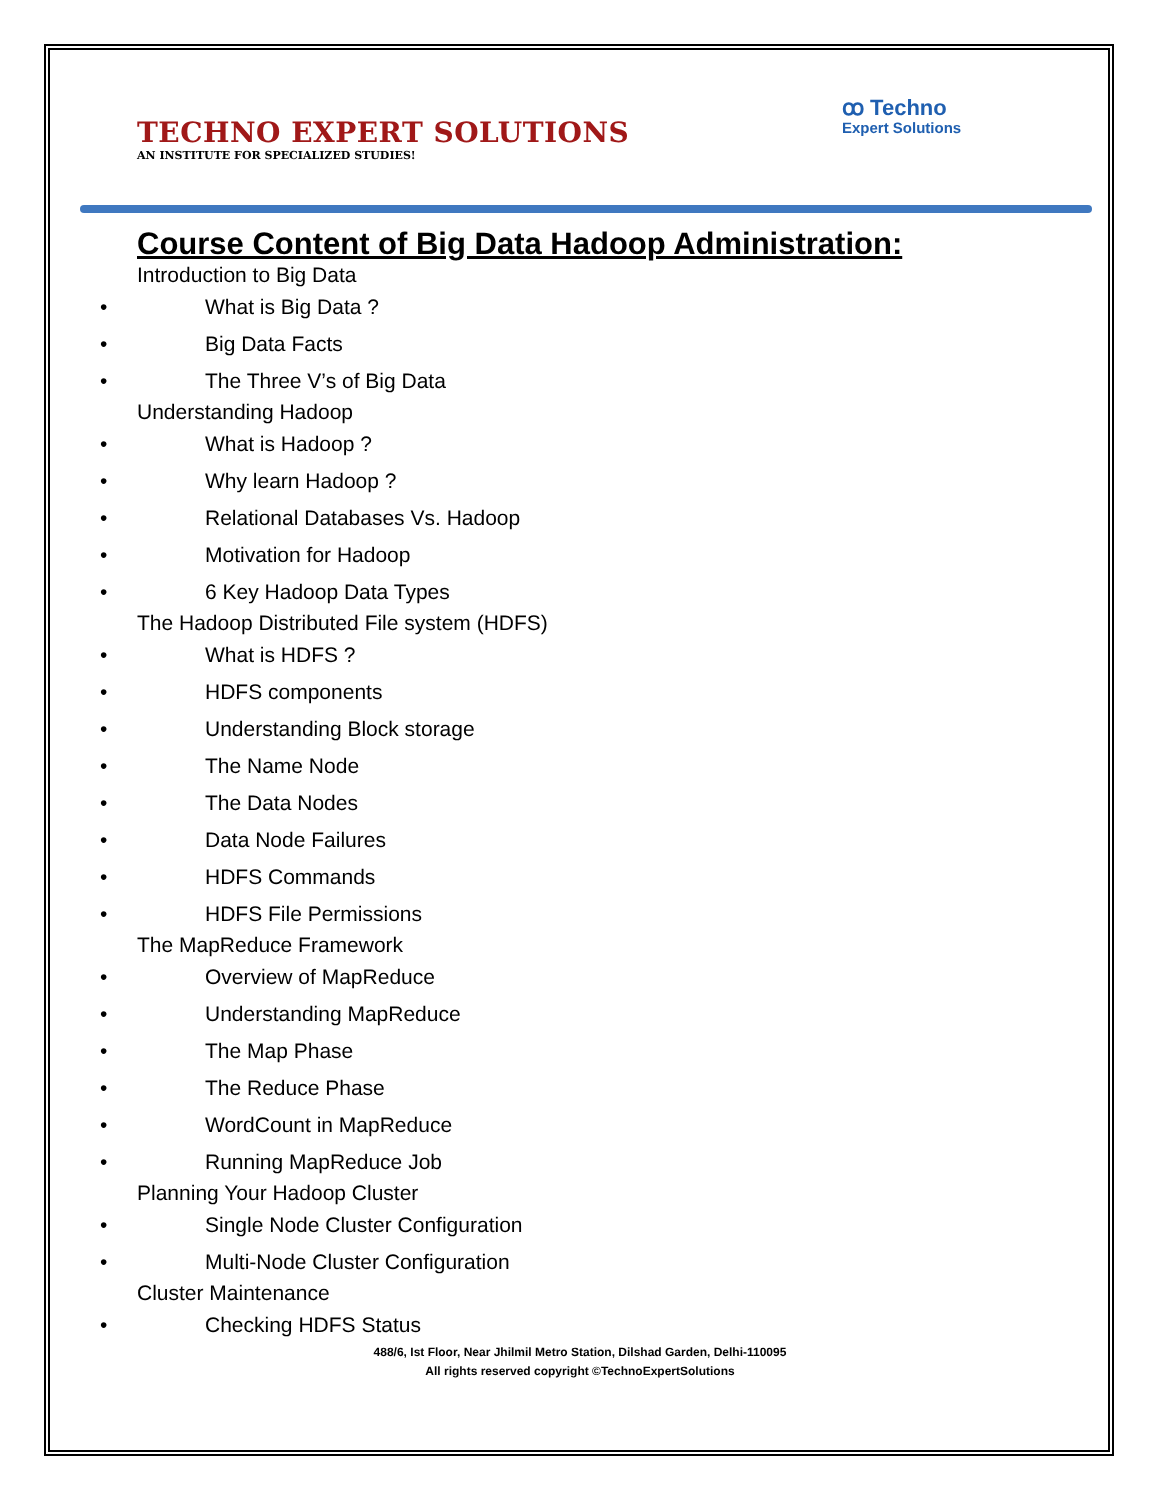TECHNO EXPERT SOLUTIONS
AN INSTITUTE FOR SPECIALIZED STUDIES!
ꝏ Techno
Expert Solutions
Course Content of Big Data Hadoop Administration:
Introduction to Big Data
• What is Big Data ?
• Big Data Facts
• The Three V’s of Big Data
Understanding Hadoop
• What is Hadoop ?
• Why learn Hadoop ?
• Relational Databases Vs. Hadoop
• Motivation for Hadoop
• 6 Key Hadoop Data Types
The Hadoop Distributed File system (HDFS)
• What is HDFS ?
• HDFS components
• Understanding Block storage
• The Name Node
• The Data Nodes
• Data Node Failures
• HDFS Commands
• HDFS File Permissions
The MapReduce Framework
• Overview of MapReduce
• Understanding MapReduce
• The Map Phase
• The Reduce Phase
• WordCount in MapReduce
• Running MapReduce Job
Planning Your Hadoop Cluster
• Single Node Cluster Configuration
• Multi-Node Cluster Configuration
Cluster Maintenance
• Checking HDFS Status
488/6, Ist Floor, Near Jhilmil Metro Station, Dilshad Garden, Delhi-110095
All rights reserved copyright ©TechnoExpertSolutions